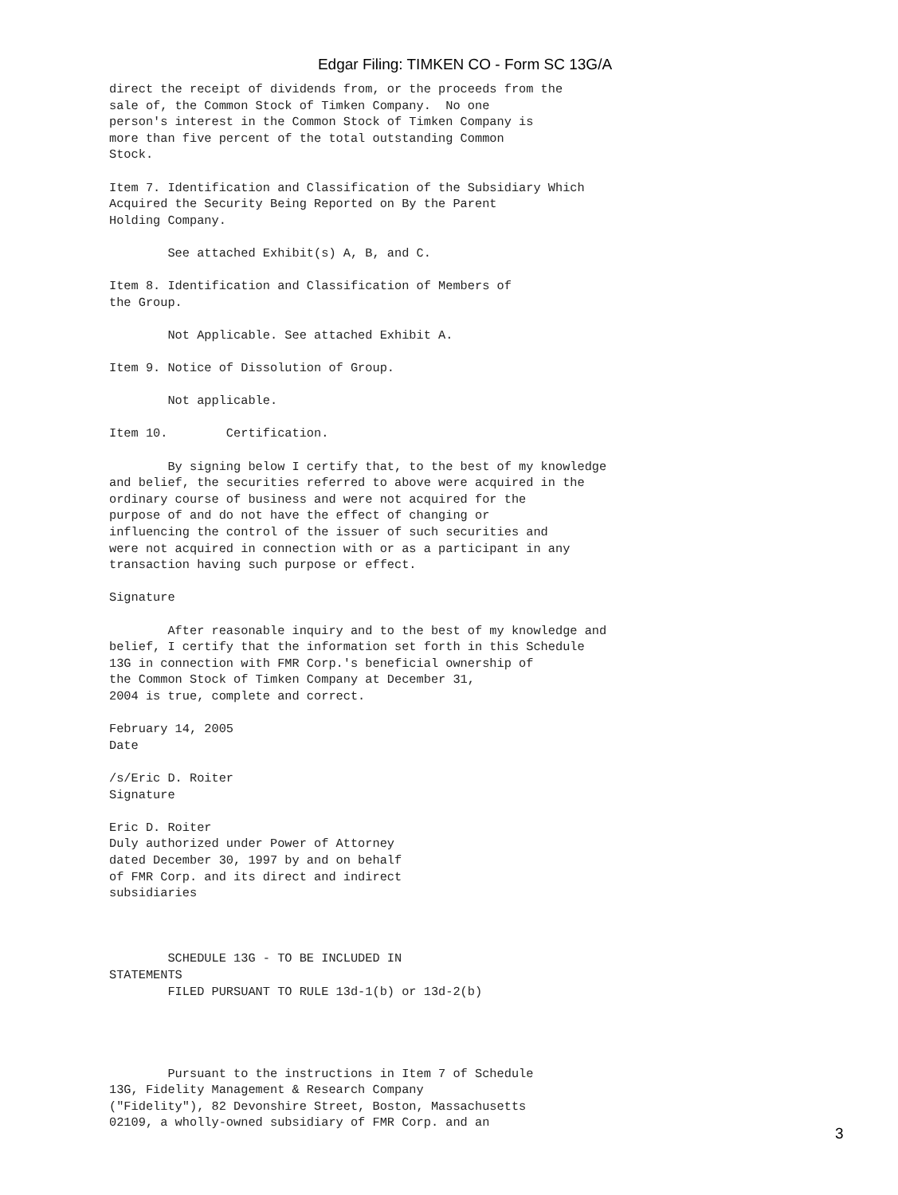Edgar Filing: TIMKEN CO - Form SC 13G/A
direct the receipt of dividends from, or the proceeds from the
sale of, the Common Stock of Timken Company.  No one
person's interest in the Common Stock of Timken Company is
more than five percent of the total outstanding Common
Stock.

Item 7. Identification and Classification of the Subsidiary Which
Acquired the Security Being Reported on By the Parent
Holding Company.

        See attached Exhibit(s) A, B, and C.

Item 8. Identification and Classification of Members of
the Group.

        Not Applicable. See attached Exhibit A.

Item 9. Notice of Dissolution of Group.

        Not applicable.

Item 10.        Certification.

        By signing below I certify that, to the best of my knowledge
and belief, the securities referred to above were acquired in the
ordinary course of business and were not acquired for the
purpose of and do not have the effect of changing or
influencing the control of the issuer of such securities and
were not acquired in connection with or as a participant in any
transaction having such purpose or effect.

Signature

        After reasonable inquiry and to the best of my knowledge and
belief, I certify that the information set forth in this Schedule
13G in connection with FMR Corp.'s beneficial ownership of
the Common Stock of Timken Company at December 31,
2004 is true, complete and correct.

February 14, 2005
Date

/s/Eric D. Roiter
Signature

Eric D. Roiter
Duly authorized under Power of Attorney
dated December 30, 1997 by and on behalf
of FMR Corp. and its direct and indirect
subsidiaries



        SCHEDULE 13G - TO BE INCLUDED IN
STATEMENTS
        FILED PURSUANT TO RULE 13d-1(b) or 13d-2(b)




        Pursuant to the instructions in Item 7 of Schedule
13G, Fidelity Management & Research Company
("Fidelity"), 82 Devonshire Street, Boston, Massachusetts
02109, a wholly-owned subsidiary of FMR Corp. and an
3